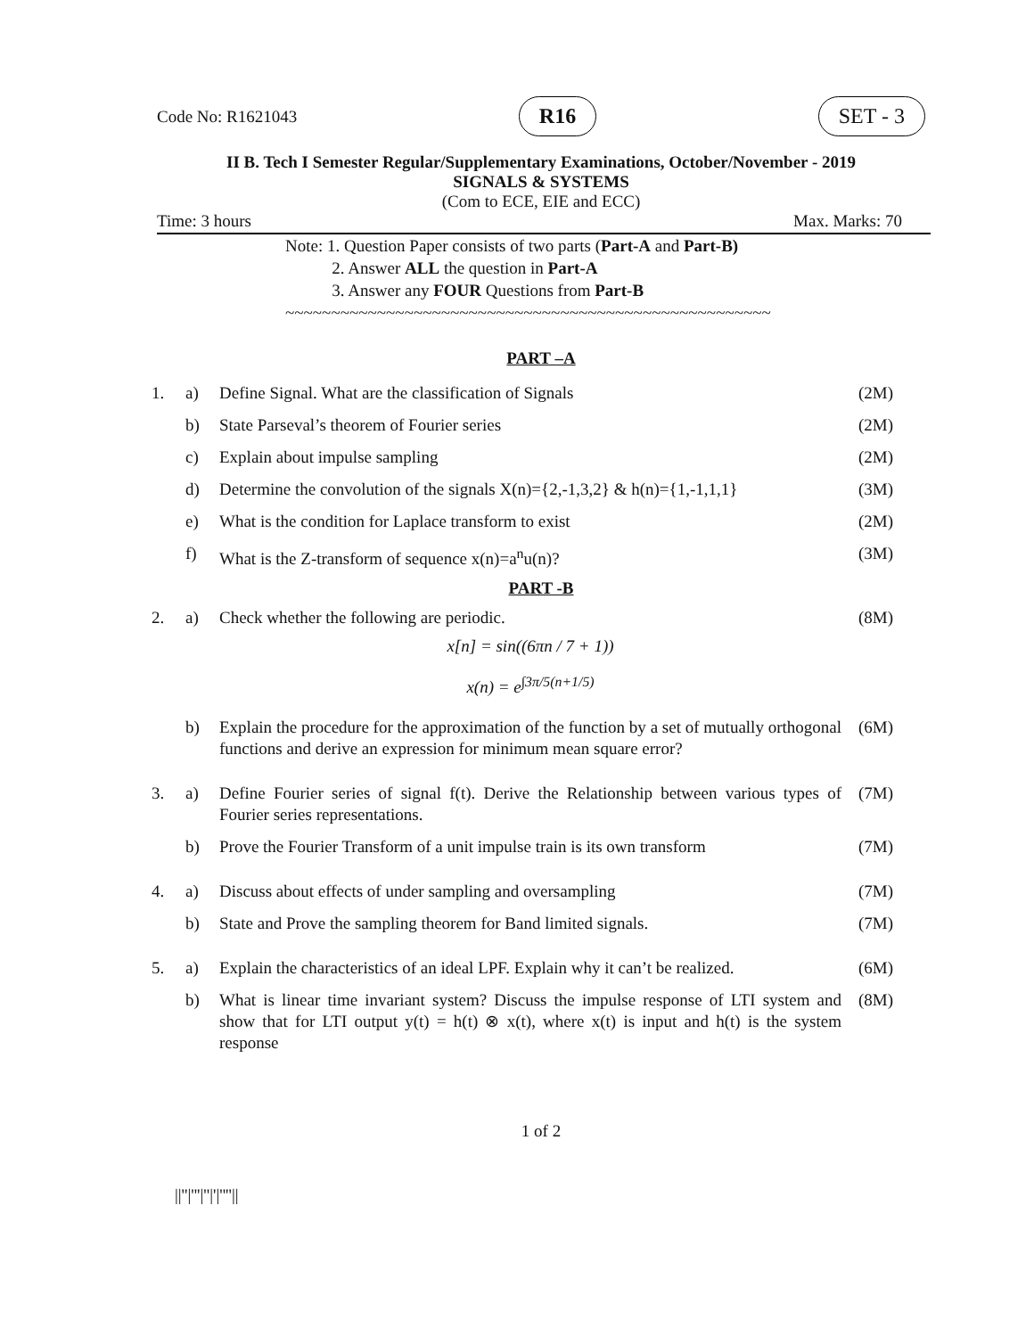Code No: R1621043 R16 SET - 3
II B. Tech I Semester Regular/Supplementary Examinations, October/November - 2019
SIGNALS & SYSTEMS
(Com to ECE, EIE and ECC)
Time: 3 hours Max. Marks: 70
Note: 1. Question Paper consists of two parts (Part-A and Part-B)
2. Answer ALL the question in Part-A
3. Answer any FOUR Questions from Part-B
~~~~~~~~~~~~~~~~~~~~~~~~~~~~~~~~~~~~~~~~~~~~~~~~~~~~~
PART –A
| 1. | a) | Define Signal. What are the classification of Signals | (2M) |
| | b) | State Parseval’s theorem of Fourier series | (2M) |
| | c) | Explain about impulse sampling | (2M) |
| | d) | Determine the convolution of the signals X(n)={2,-1,3,2} & h(n)={1,-1,1,1} | (3M) |
| | e) | What is the condition for Laplace transform to exist | (2M) |
| | f) | What is the Z-transform of sequence x(n)=a<sup>n</sup>u(n)? | (3M) |
PART -B
| 2. | a) | Check whether the following are periodic. x[n] = sin((6πn / 7 + 1)) x(n) = e<sup>∫3π/5(n+1/5)</sup> | (8M) |
| | b) | Explain the procedure for the approximation of the function by a set of mutually orthogonal functions and derive an expression for minimum mean square error? | (6M) |
| 3. | a) | Define Fourier series of signal f(t). Derive the Relationship between various types of Fourier series representations. | (7M) |
| | b) | Prove the Fourier Transform of a unit impulse train is its own transform | (7M) |
| 4. | a) | Discuss about effects of under sampling and oversampling | (7M) |
| | b) | State and Prove the sampling theorem for Band limited signals. | (7M) |
| 5. | a) | Explain the characteristics of an ideal LPF. Explain why it can’t be realized. | (6M) |
| | b) | What is linear time invariant system? Discuss the impulse response of LTI system and show that for LTI output y(t) = h(t) ⊗ x(t), where x(t) is input and h(t) is the system response | (8M) |
1 of 2
||''|'''|''|'|''''||